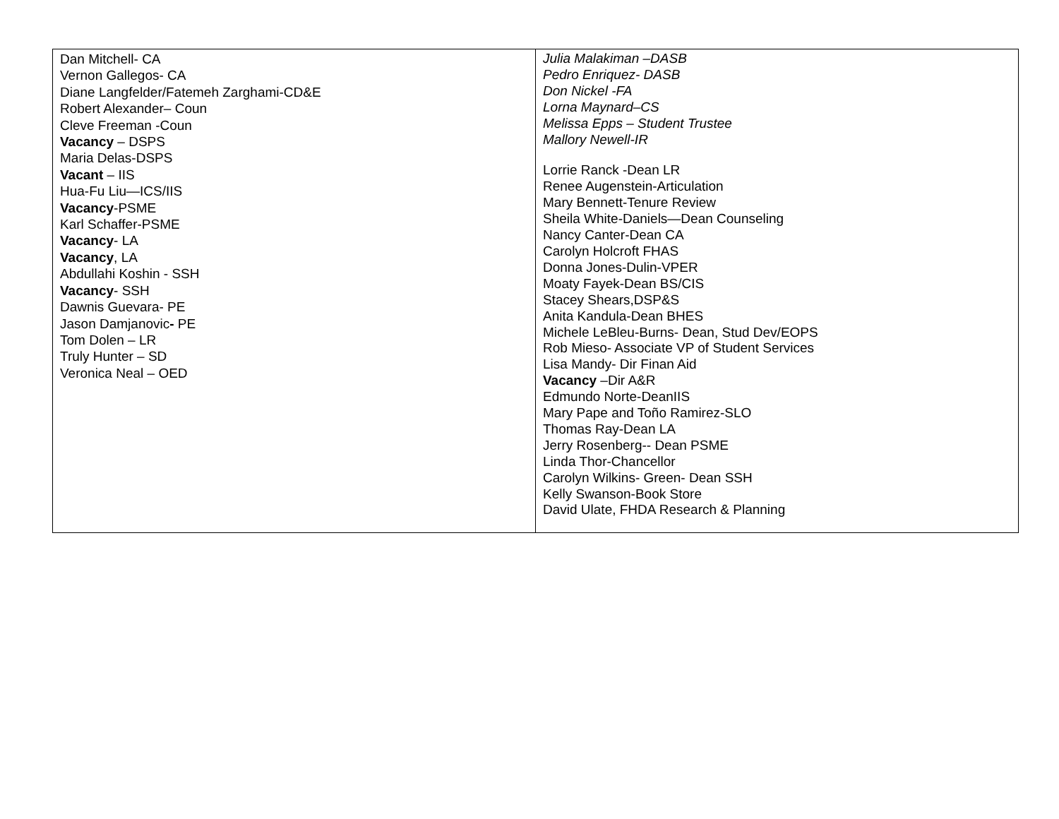| Dan Mitchell- CA Vernon Gallegos- CA Diane Langfelder/Fatemeh Zarghami-CD&E Robert Alexander– Coun Cleve Freeman -Coun Vacancy – DSPS Maria Delas-DSPS Vacant – IIS Hua-Fu Liu—ICS/IIS Vacancy -PSME Karl Schaffer-PSME Vacancy - LA Vacancy , LA Abdullahi Koshin - SSH Vacancy - SSH Dawnis Guevara- PE Jason Damjanovic - PE Tom Dolen – LR Truly Hunter – SD Veronica Neal – OED | Julia Malakiman –DASB Pedro Enriquez- DASB Don Nickel -FA Lorna Maynard–CS Melissa Epps – Student Trustee Mallory Newell-IR Lorrie Ranck -Dean LR Renee Augenstein-Articulation Mary Bennett-Tenure Review Sheila White-Daniels—Dean Counseling Nancy Canter-Dean CA Carolyn Holcroft FHAS Donna Jones-Dulin-VPER Moaty Fayek-Dean BS/CIS Stacey Shears,DSP&S Anita Kandula-Dean BHES Michele LeBleu-Burns- Dean, Stud Dev/EOPS Rob Mieso- Associate VP of Student Services Lisa Mandy- Dir Finan Aid Vacancy –Dir A&R Edmundo Norte-DeanIIS Mary Pape and Toño Ramirez-SLO Thomas Ray-Dean LA Jerry Rosenberg-- Dean PSME Linda Thor-Chancellor Carolyn Wilkins- Green- Dean SSH Kelly Swanson-Book Store David Ulate, FHDA Research & Planning |